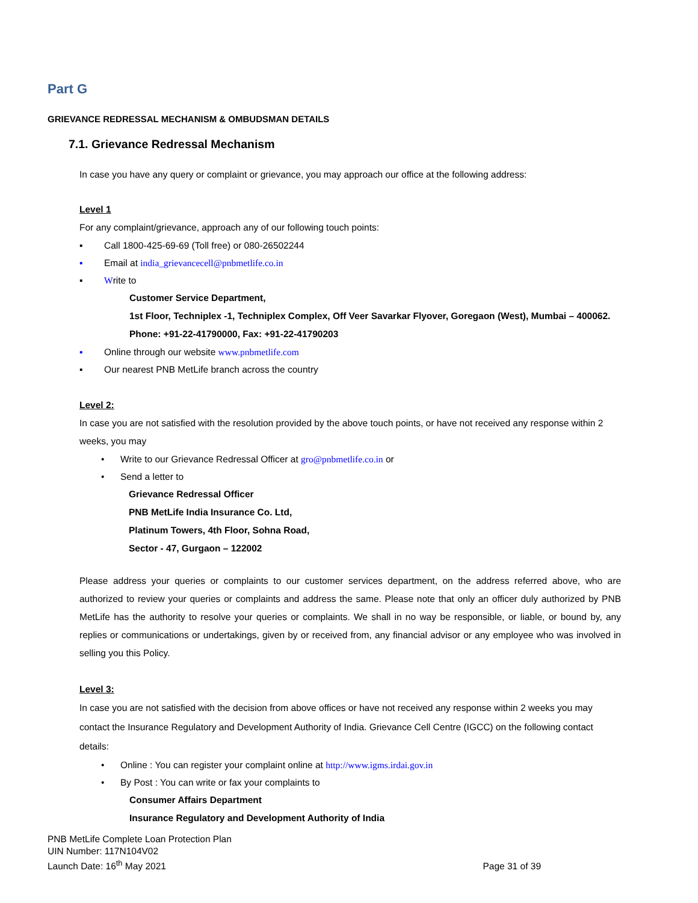Part G
GRIEVANCE REDRESSAL MECHANISM & OMBUDSMAN DETAILS
7.1. Grievance Redressal Mechanism
In case you have any query or complaint or grievance, you may approach our office at the following address:
Level 1
For any complaint/grievance, approach any of our following touch points:
▪ Call 1800-425-69-69 (Toll free) or 080-26502244
▪ Email at india_grievancecell@pnbmetlife.co.in
▪ Write to
Customer Service Department,
1st Floor, Techniplex -1, Techniplex Complex, Off Veer Savarkar Flyover, Goregaon (West), Mumbai – 400062. Phone: +91-22-41790000, Fax: +91-22-41790203
▪ Online through our website www.pnbmetlife.com
▪ Our nearest PNB MetLife branch across the country
Level 2:
In case you are not satisfied with the resolution provided by the above touch points, or have not received any response within 2 weeks, you may
• Write to our Grievance Redressal Officer at gro@pnbmetlife.co.in or
• Send a letter to
Grievance Redressal Officer
PNB MetLife India Insurance Co. Ltd,
Platinum Towers, 4th Floor, Sohna Road,
Sector - 47, Gurgaon – 122002
Please address your queries or complaints to our customer services department, on the address referred above, who are authorized to review your queries or complaints and address the same. Please note that only an officer duly authorized by PNB MetLife has the authority to resolve your queries or complaints. We shall in no way be responsible, or liable, or bound by, any replies or communications or undertakings, given by or received from, any financial advisor or any employee who was involved in selling you this Policy.
Level 3:
In case you are not satisfied with the decision from above offices or have not received any response within 2 weeks you may contact the Insurance Regulatory and Development Authority of India. Grievance Cell Centre (IGCC) on the following contact details:
• Online : You can register your complaint online at http://www.igms.irdai.gov.in
• By Post : You can write or fax your complaints to
Consumer Affairs Department
Insurance Regulatory and Development Authority of India
PNB MetLife Complete Loan Protection Plan
UIN Number: 117N104V02
Launch Date: 16<sup>th</sup> May 2021
Page 31 of 39